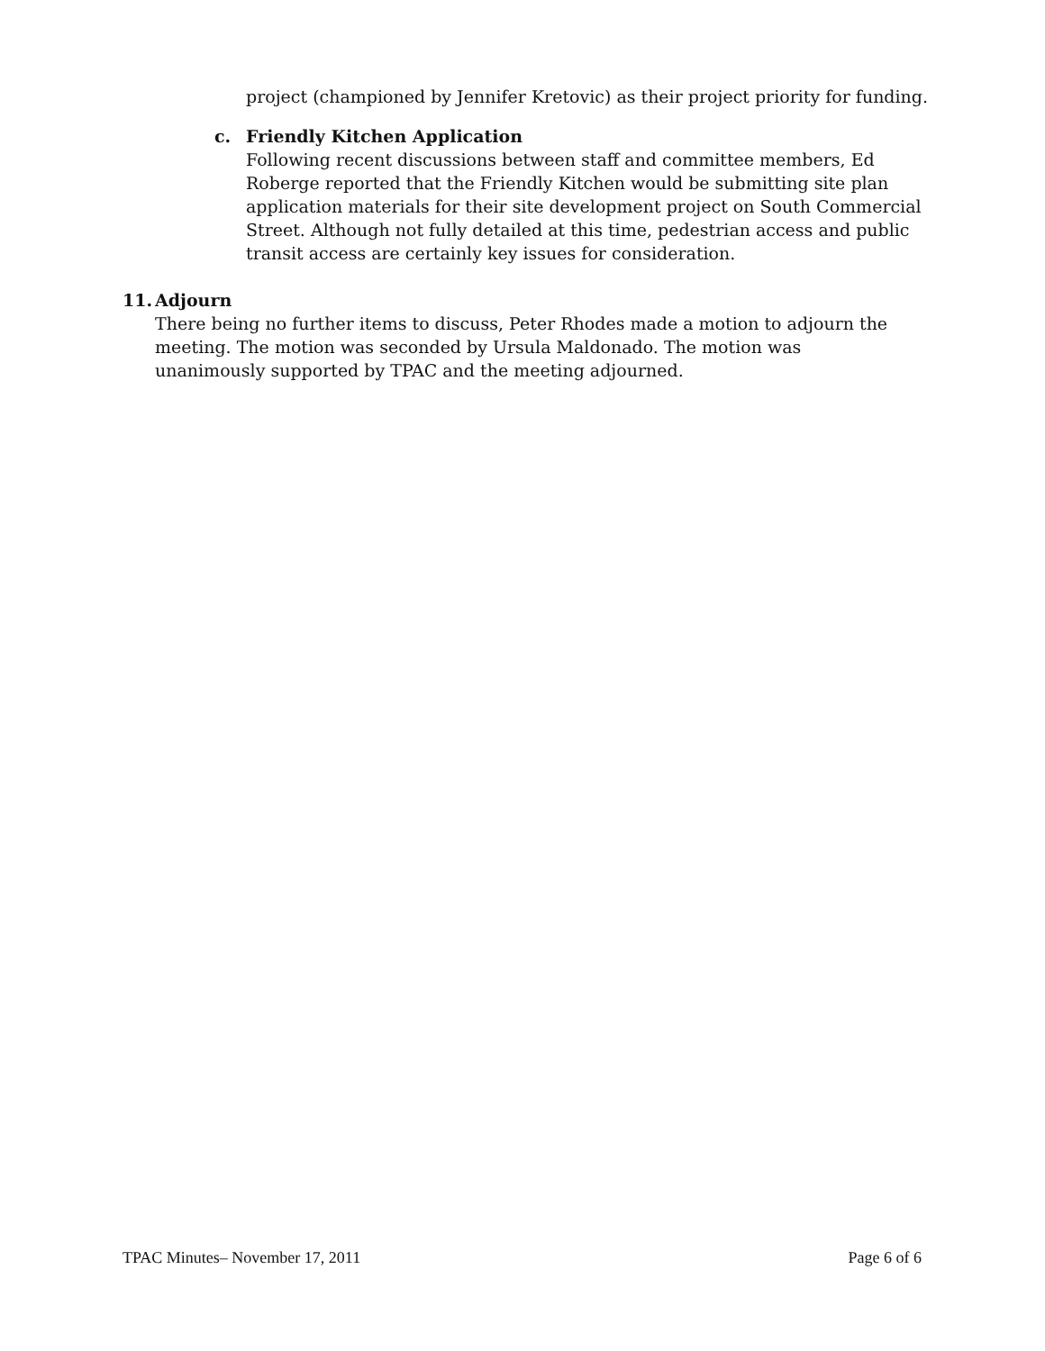project (championed by Jennifer Kretovic) as their project priority for funding.
c. Friendly Kitchen Application
Following recent discussions between staff and committee members, Ed Roberge reported that the Friendly Kitchen would be submitting site plan application materials for their site development project on South Commercial Street. Although not fully detailed at this time, pedestrian access and public transit access are certainly key issues for consideration.
11. Adjourn
There being no further items to discuss, Peter Rhodes made a motion to adjourn the meeting. The motion was seconded by Ursula Maldonado. The motion was unanimously supported by TPAC and the meeting adjourned.
TPAC Minutes– November 17, 2011 Page 6 of 6